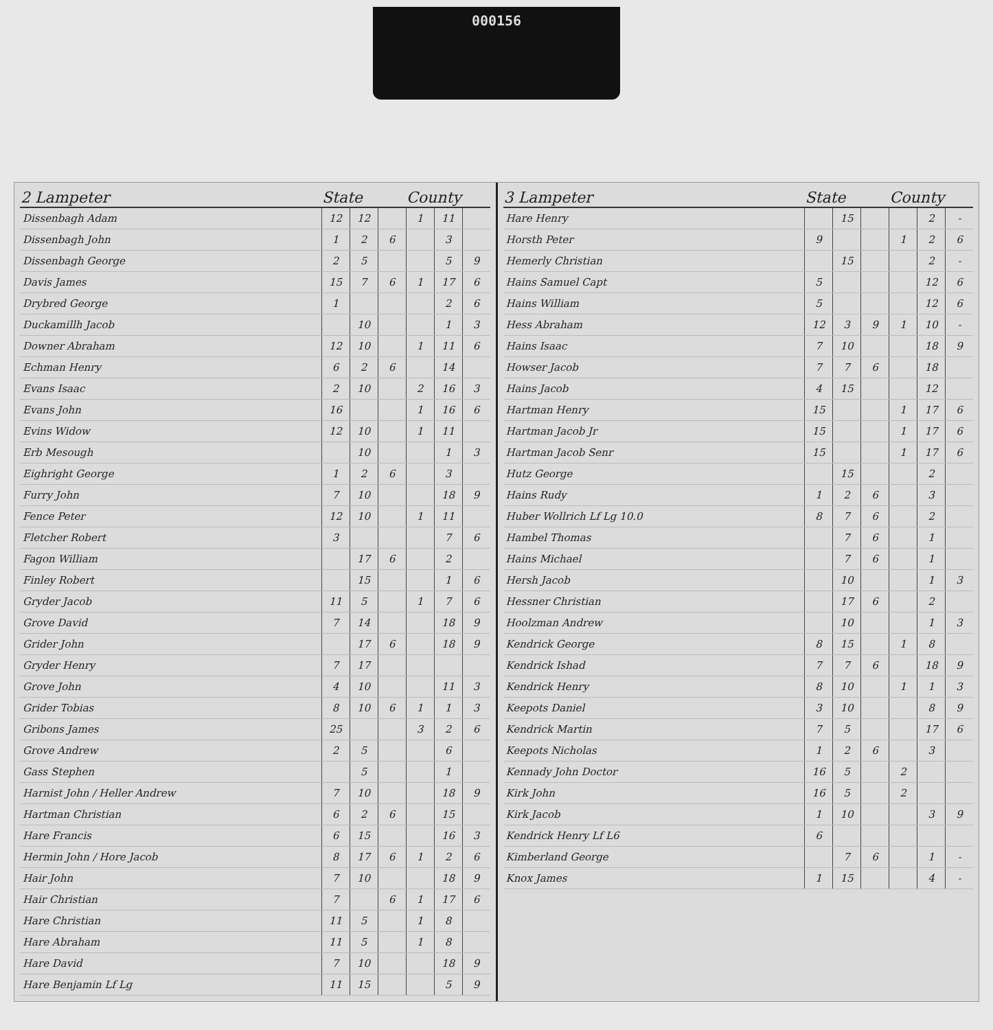000156
| 2 Lampeter | State | | | County | | |
| --- | --- | --- | --- | --- | --- | --- |
| Dissenbagh Adam | 12 | 12 | | 1 | 11 | |
| Dissenbagh John | 1 | 2 | 6 | | 3 | |
| Dissenbagh George | 2 | 5 | | | 5 | 9 |
| Davis James | 15 | 7 | 6 | 1 | 17 | 6 |
| Drybred George | 1 | | | | 2 | 6 |
| Duckamillh Jacob | | 10 | | | 1 | 3 |
| Downer Abraham | 12 | 10 | | 1 | 11 | 6 |
| Echman Henry | 6 | 2 | 6 | | 14 | |
| Evans Isaac | 2 | 10 | | 2 | 16 | 3 |
| Evans John | 16 | | | 1 | 16 | 6 |
| Evins Widow | 12 | 10 | | 1 | 11 | |
| Erb Mesough | | 10 | | | 1 | 3 |
| Eighright George | 1 | 2 | 6 | | 3 | |
| Furry John | 7 | 10 | | | 18 | 9 |
| Fence Peter | 12 | 10 | | 1 | 11 | |
| Fletcher Robert | 3 | | | | 7 | 6 |
| Fagon William | | 17 | 6 | | 2 | |
| Finley Robert | | 15 | | | 1 | 6 |
| Gryder Jacob | 11 | 5 | | 1 | 7 | 6 |
| Grove David | 7 | 14 | | | 18 | 9 |
| Grider John | | 17 | 6 | | 18 | 9 |
| Gryder Henry | 7 | 17 | | | | |
| Grove John | 4 | 10 | | | 11 | 3 |
| Grider Tobias | 8 | 10 | 6 | 1 | 1 | 3 |
| Gribons James | 25 | | | 3 | 2 | 6 |
| Grove Andrew | 2 | 5 | | | 6 | |
| Gass Stephen | | 5 | | | 1 | |
| Harnist John / Heller Andrew | 7 | 10 | | | 18 | 9 |
| Hartman Christian | 6 | 2 | 6 | | 15 | |
| Hare Francis | 6 | 15 | | | 16 | 3 |
| Hermin John / Hore Jacob | 8 | 17 | 6 | 1 | 2 | 6 |
| Hair John | 7 | 10 | | | 18 | 9 |
| Hair Christian | 7 | | 6 | 1 | 17 | 6 |
| Hare Christian | 11 | 5 | | 1 | 8 | |
| Hare Abraham | 11 | 5 | | 1 | 8 | |
| Hare David | 7 | 10 | | | 18 | 9 |
| Hare Benjamin Lf Lg | 11 | 15 | | | 5 | 9 |
| 3 Lampeter | State | | | County | | |
| --- | --- | --- | --- | --- | --- | --- |
| Hare Henry | | 15 | | | 2 | - |
| Horsth Peter | 9 | | | 1 | 2 | 6 |
| Hemerly Christian | | 15 | | | 2 | - |
| Hains Samuel Capt | 5 | | | | 12 | 6 |
| Hains William | 5 | | | | 12 | 6 |
| Hess Abraham | 12 | 3 | 9 | 1 | 10 | - |
| Hains Isaac | 7 | 10 | | | 18 | 9 |
| Howser Jacob | 7 | 7 | 6 | | 18 | |
| Hains Jacob | 4 | 15 | | | 12 | |
| Hartman Henry | 15 | | | 1 | 17 | 6 |
| Hartman Jacob Jr | 15 | | | 1 | 17 | 6 |
| Hartman Jacob Senr | 15 | | | 1 | 17 | 6 |
| Hutz George | | 15 | | | 2 | |
| Hains Rudy | 1 | 2 | 6 | | 3 | |
| Huber Wollrich Lf Lg 10.0 | 8 | 7 | 6 | | 2 | |
| Hambel Thomas | | 7 | 6 | | 1 | |
| Hains Michael | | 7 | 6 | | 1 | |
| Hersh Jacob | | 10 | | | 1 | 3 |
| Hessner Christian | | 17 | 6 | | 2 | |
| Hoolzman Andrew | | 10 | | | 1 | 3 |
| Kendrick George | 8 | 15 | | 1 | 8 | |
| Kendrick Ishad | 7 | 7 | 6 | | 18 | 9 |
| Kendrick Henry | 8 | 10 | | 1 | 1 | 3 |
| Keepots Daniel | 3 | 10 | | | 8 | 9 |
| Kendrick Martin | 7 | 5 | | | 17 | 6 |
| Keepots Nicholas | 1 | 2 | 6 | | 3 | |
| Kennady John Doctor | 16 | 5 | | 2 | | |
| Kirk John | 16 | 5 | | 2 | | |
| Kirk Jacob | 1 | 10 | | | 3 | 9 |
| Kendrick Henry Lf L6 | 6 | | | | | |
| Kimberland George | | 7 | 6 | | 1 | - |
| Knox James | 1 | 15 | | | 4 | - |